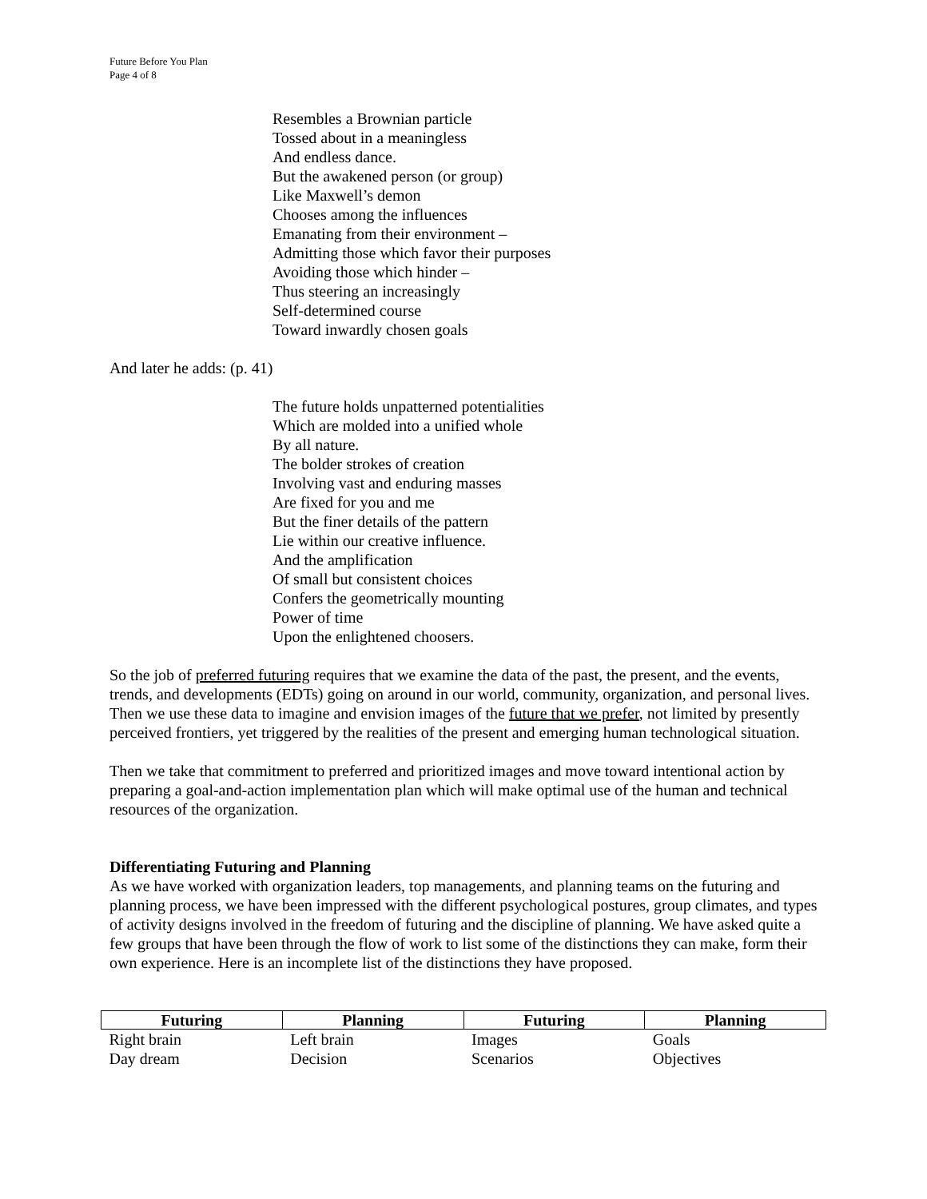Future Before You Plan
Page 4 of 8
Resembles a Brownian particle
Tossed about in a meaningless
And endless dance.
But the awakened person (or group)
Like Maxwell’s demon
Chooses among the influences
Emanating from their environment –
Admitting those which favor their purposes
Avoiding those which hinder –
Thus steering an increasingly
Self-determined course
Toward inwardly chosen goals
And later he adds: (p. 41)
The future holds unpatterned potentialities
Which are molded into a unified whole
By all nature.
The bolder strokes of creation
Involving vast and enduring masses
Are fixed for you and me
But the finer details of the pattern
Lie within our creative influence.
And the amplification
Of small but consistent choices
Confers the geometrically mounting
Power of time
Upon the enlightened choosers.
So the job of preferred futuring requires that we examine the data of the past, the present, and the events, trends, and developments (EDTs) going on around in our world, community, organization, and personal lives. Then we use these data to imagine and envision images of the future that we prefer, not limited by presently perceived frontiers, yet triggered by the realities of the present and emerging human technological situation.
Then we take that commitment to preferred and prioritized images and move toward intentional action by preparing a goal-and-action implementation plan which will make optimal use of the human and technical resources of the organization.
Differentiating Futuring and Planning
As we have worked with organization leaders, top managements, and planning teams on the futuring and planning process, we have been impressed with the different psychological postures, group climates, and types of activity designs involved in the freedom of futuring and the discipline of planning. We have asked quite a few groups that have been through the flow of work to list some of the distinctions they can make, form their own experience. Here is an incomplete list of the distinctions they have proposed.
| Futuring | Planning | Futuring | Planning |
| --- | --- | --- | --- |
| Right brain | Left brain | Images | Goals |
| Day dream | Decision | Scenarios | Objectives |